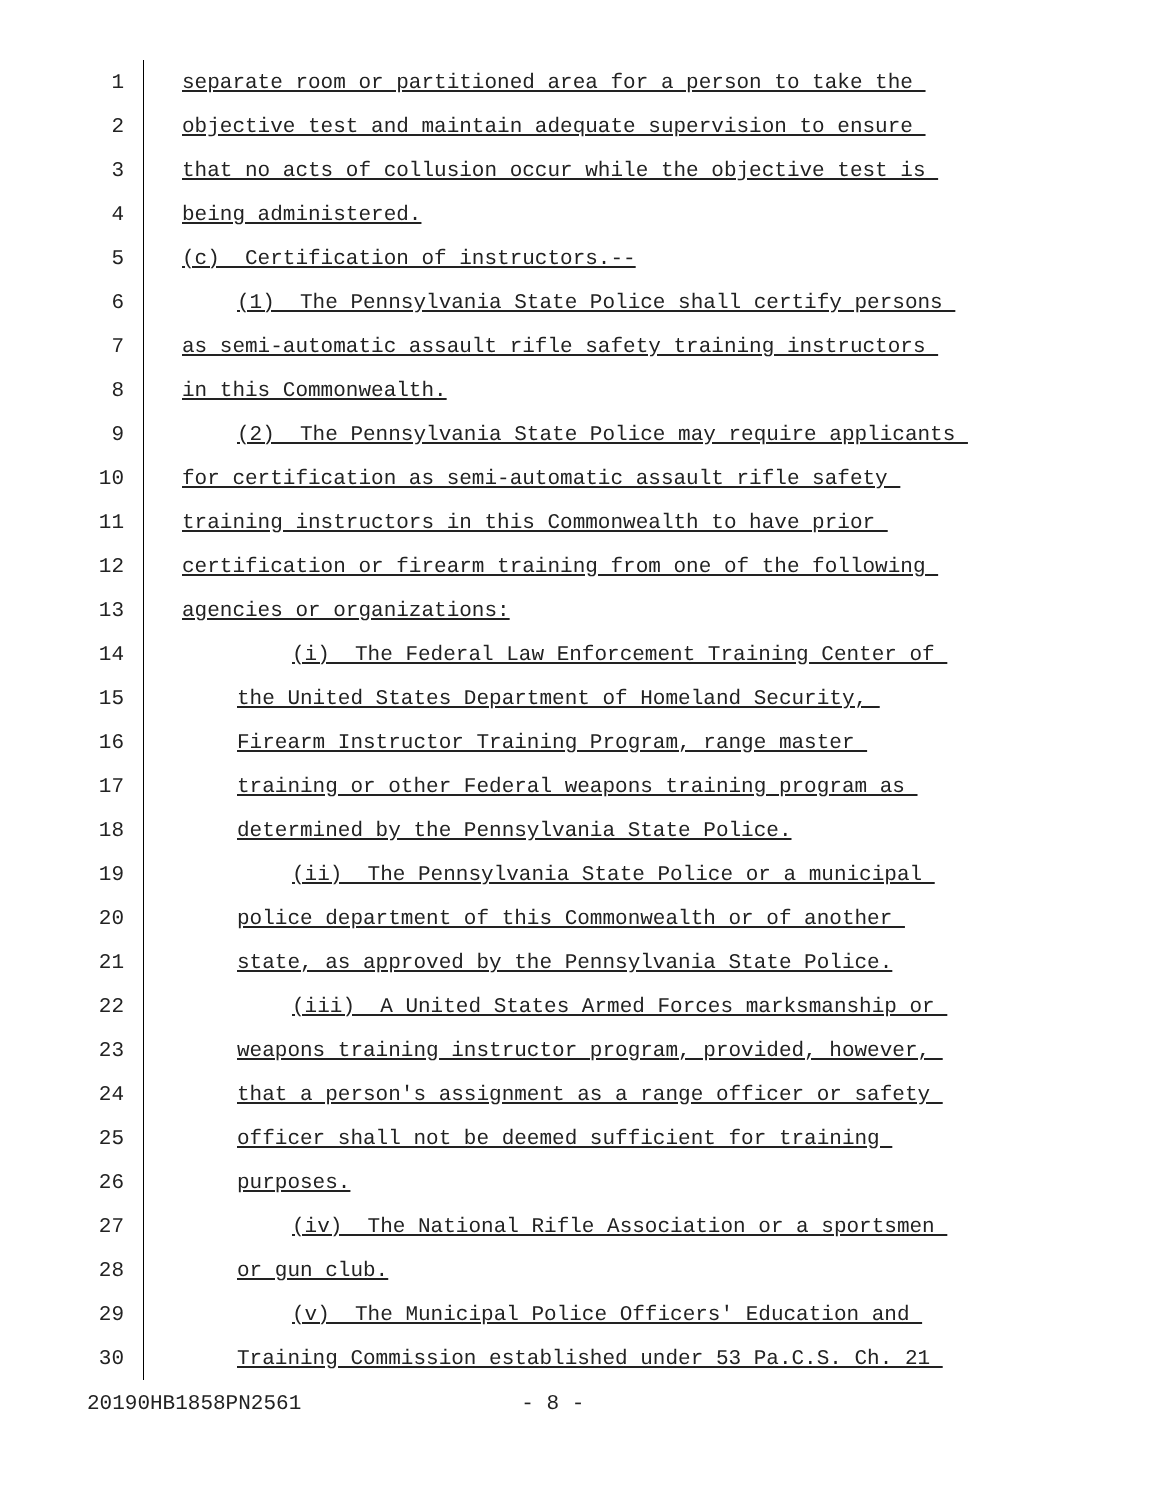1 separate room or partitioned area for a person to take the
2 objective test and maintain adequate supervision to ensure
3 that no acts of collusion occur while the objective test is
4 being administered.
5 (c) Certification of instructors.--
6 (1) The Pennsylvania State Police shall certify persons
7 as semi-automatic assault rifle safety training instructors
8 in this Commonwealth.
9 (2) The Pennsylvania State Police may require applicants
10 for certification as semi-automatic assault rifle safety
11 training instructors in this Commonwealth to have prior
12 certification or firearm training from one of the following
13 agencies or organizations:
14 (i) The Federal Law Enforcement Training Center of
15 the United States Department of Homeland Security,
16 Firearm Instructor Training Program, range master
17 training or other Federal weapons training program as
18 determined by the Pennsylvania State Police.
19 (ii) The Pennsylvania State Police or a municipal
20 police department of this Commonwealth or of another
21 state, as approved by the Pennsylvania State Police.
22 (iii) A United States Armed Forces marksmanship or
23 weapons training instructor program, provided, however,
24 that a person's assignment as a range officer or safety
25 officer shall not be deemed sufficient for training
26 purposes.
27 (iv) The National Rifle Association or a sportsmen
28 or gun club.
29 (v) The Municipal Police Officers' Education and
30 Training Commission established under 53 Pa.C.S. Ch. 21
20190HB1858PN2561 - 8 -